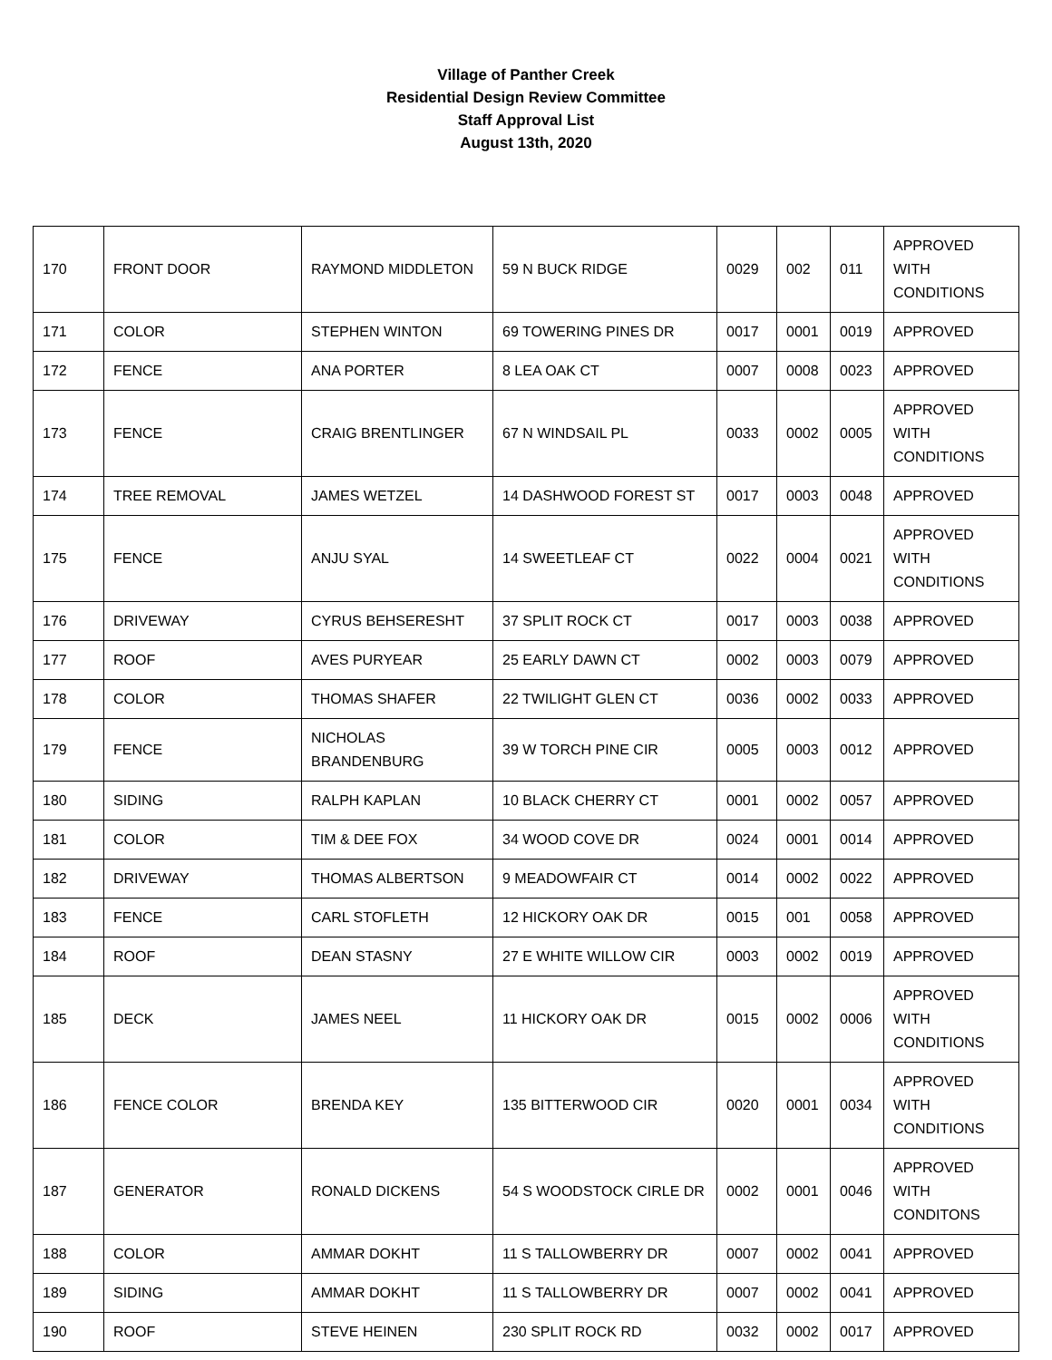Village of Panther Creek
Residential Design Review Committee
Staff Approval List
August 13th, 2020
| 170 | FRONT DOOR | RAYMOND MIDDLETON | 59 N BUCK RIDGE | 0029 | 002 | 011 | APPROVED WITH CONDITIONS |
| 171 | COLOR | STEPHEN WINTON | 69 TOWERING PINES DR | 0017 | 0001 | 0019 | APPROVED |
| 172 | FENCE | ANA PORTER | 8 LEA OAK CT | 0007 | 0008 | 0023 | APPROVED |
| 173 | FENCE | CRAIG BRENTLINGER | 67 N WINDSAIL PL | 0033 | 0002 | 0005 | APPROVED WITH CONDITIONS |
| 174 | TREE REMOVAL | JAMES WETZEL | 14 DASHWOOD FOREST ST | 0017 | 0003 | 0048 | APPROVED |
| 175 | FENCE | ANJU SYAL | 14 SWEETLEAF CT | 0022 | 0004 | 0021 | APPROVED WITH CONDITIONS |
| 176 | DRIVEWAY | CYRUS BEHSERESHT | 37 SPLIT ROCK CT | 0017 | 0003 | 0038 | APPROVED |
| 177 | ROOF | AVES PURYEAR | 25 EARLY DAWN CT | 0002 | 0003 | 0079 | APPROVED |
| 178 | COLOR | THOMAS SHAFER | 22 TWILIGHT GLEN CT | 0036 | 0002 | 0033 | APPROVED |
| 179 | FENCE | NICHOLAS BRANDENBURG | 39 W TORCH PINE CIR | 0005 | 0003 | 0012 | APPROVED |
| 180 | SIDING | RALPH KAPLAN | 10 BLACK CHERRY CT | 0001 | 0002 | 0057 | APPROVED |
| 181 | COLOR | TIM & DEE FOX | 34 WOOD COVE DR | 0024 | 0001 | 0014 | APPROVED |
| 182 | DRIVEWAY | THOMAS ALBERTSON | 9 MEADOWFAIR CT | 0014 | 0002 | 0022 | APPROVED |
| 183 | FENCE | CARL STOFLETH | 12 HICKORY OAK DR | 0015 | 001 | 0058 | APPROVED |
| 184 | ROOF | DEAN STASNY | 27 E WHITE WILLOW CIR | 0003 | 0002 | 0019 | APPROVED |
| 185 | DECK | JAMES NEEL | 11 HICKORY OAK DR | 0015 | 0002 | 0006 | APPROVED WITH CONDITIONS |
| 186 | FENCE COLOR | BRENDA KEY | 135 BITTERWOOD CIR | 0020 | 0001 | 0034 | APPROVED WITH CONDITIONS |
| 187 | GENERATOR | RONALD DICKENS | 54 S WOODSTOCK CIRLE DR | 0002 | 0001 | 0046 | APPROVED WITH CONDITONS |
| 188 | COLOR | AMMAR DOKHT | 11 S TALLOWBERRY DR | 0007 | 0002 | 0041 | APPROVED |
| 189 | SIDING | AMMAR DOKHT | 11 S TALLOWBERRY DR | 0007 | 0002 | 0041 | APPROVED |
| 190 | ROOF | STEVE HEINEN | 230 SPLIT ROCK RD | 0032 | 0002 | 0017 | APPROVED |